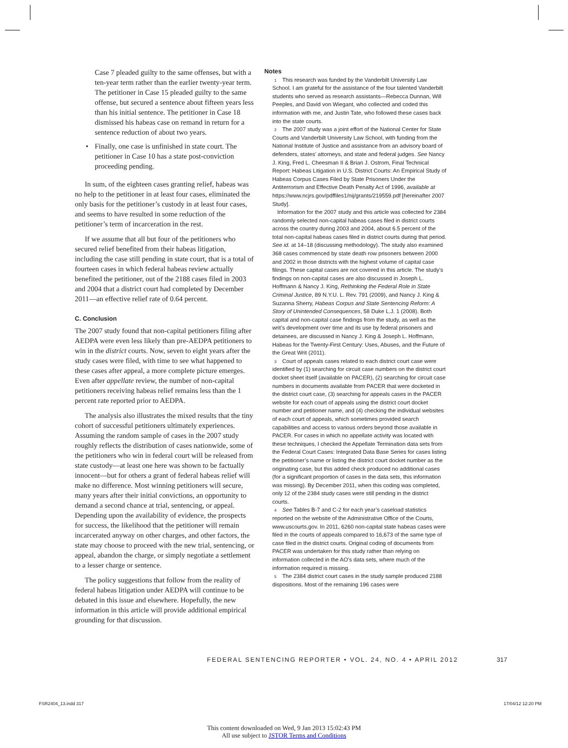Case 7 pleaded guilty to the same offenses, but with a ten-year term rather than the earlier twenty-year term. The petitioner in Case 15 pleaded guilty to the same offense, but secured a sentence about fifteen years less than his initial sentence. The petitioner in Case 18 dismissed his habeas case on remand in return for a sentence reduction of about two years.
• Finally, one case is unfinished in state court. The petitioner in Case 10 has a state post-conviction proceeding pending.
In sum, of the eighteen cases granting relief, habeas was no help to the petitioner in at least four cases, eliminated the only basis for the petitioner’s custody in at least four cases, and seems to have resulted in some reduction of the petitioner’s term of incarceration in the rest.
If we assume that all but four of the petitioners who secured relief benefited from their habeas litigation, including the case still pending in state court, that is a total of fourteen cases in which federal habeas review actually benefited the petitioner, out of the 2188 cases filed in 2003 and 2004 that a district court had completed by December 2011—an effective relief rate of 0.64 percent.
C. Conclusion
The 2007 study found that non-capital petitioners filing after AEDPA were even less likely than pre-AEDPA petitioners to win in the district courts. Now, seven to eight years after the study cases were filed, with time to see what happened to these cases after appeal, a more complete picture emerges. Even after appellate review, the number of non-capital petitioners receiving habeas relief remains less than the 1 percent rate reported prior to AEDPA.
The analysis also illustrates the mixed results that the tiny cohort of successful petitioners ultimately experiences. Assuming the random sample of cases in the 2007 study roughly reflects the distribution of cases nationwide, some of the petitioners who win in federal court will be released from state custody—at least one here was shown to be factually innocent—but for others a grant of federal habeas relief will make no difference. Most winning petitioners will secure, many years after their initial convictions, an opportunity to demand a second chance at trial, sentencing, or appeal. Depending upon the availability of evidence, the prospects for success, the likelihood that the petitioner will remain incarcerated anyway on other charges, and other factors, the state may choose to proceed with the new trial, sentencing, or appeal, abandon the charge, or simply negotiate a settlement to a lesser charge or sentence.
The policy suggestions that follow from the reality of federal habeas litigation under AEDPA will continue to be debated in this issue and elsewhere. Hopefully, the new information in this article will provide additional empirical grounding for that discussion.
Notes
<sup>1</sup> This research was funded by the Vanderbilt University Law School. I am grateful for the assistance of the four talented Vanderbilt students who served as research assistants—Rebecca Dunnan, Will Peeples, and David von Wiegant, who collected and coded this information with me, and Justin Tate, who followed these cases back into the state courts.
<sup>2</sup> The 2007 study was a joint effort of the National Center for State Courts and Vanderbilt University Law School, with funding from the National Institute of Justice and assistance from an advisory board of defenders, states’ attorneys, and state and federal judges. See Nancy J. King, Fred L. Cheesman II & Brian J. Ostrom, Final Technical Report: Habeas Litigation in U.S. District Courts: An Empirical Study of Habeas Corpus Cases Filed by State Prisoners Under the Antiterrorism and Effective Death Penalty Act of 1996, available at https://www.ncjrs.gov/pdffiles1/nij/grants/219559.pdf [hereinafter 2007 Study].
Information for the 2007 study and this article was collected for 2384 randomly selected non-capital habeas cases filed in district courts across the country during 2003 and 2004, about 6.5 percent of the total non-capital habeas cases filed in district courts during that period. See id. at 14–18 (discussing methodology). The study also examined 368 cases commenced by state death row prisoners between 2000 and 2002 in those districts with the highest volume of capital case filings. These capital cases are not covered in this article. The study’s findings on non-capital cases are also discussed in Joseph L. Hoffmann & Nancy J. King, Rethinking the Federal Role in State Criminal Justice, 89 N.Y.U. L. Rev. 791 (2009), and Nancy J. King & Suzanna Sherry, Habeas Corpus and State Sentencing Reform: A Story of Unintended Consequences, 58 Duke L.J. 1 (2008). Both capital and non-capital case findings from the study, as well as the writ’s development over time and its use by federal prisoners and detainees, are discussed in Nancy J. King & Joseph L. Hoffmann, Habeas for the Twenty-First Century: Uses, Abuses, and the Future of the Great Writ (2011).
<sup>3</sup> Court of appeals cases related to each district court case were identified by (1) searching for circuit case numbers on the district court docket sheet itself (available on PACER), (2) searching for circuit case numbers in documents available from PACER that were docketed in the district court case, (3) searching for appeals cases in the PACER website for each court of appeals using the district court docket number and petitioner name, and (4) checking the individual websites of each court of appeals, which sometimes provided search capabilities and access to various orders beyond those available in PACER. For cases in which no appellate activity was located with these techniques, I checked the Appellate Termination data sets from the Federal Court Cases: Integrated Data Base Series for cases listing the petitioner’s name or listing the district court docket number as the originating case, but this added check produced no additional cases (for a significant proportion of cases in the data sets, this information was missing). By December 2011, when this coding was completed, only 12 of the 2384 study cases were still pending in the district courts.
<sup>4</sup> See Tables B-7 and C-2 for each year’s caseload statistics reported on the website of the Administrative Office of the Courts, www.uscourts.gov. In 2011, 6260 non-capital state habeas cases were filed in the courts of appeals compared to 16,673 of the same type of case filed in the district courts. Original coding of documents from PACER was undertaken for this study rather than relying on information collected in the AO’s data sets, where much of the information required is missing.
<sup>5</sup> The 2384 district court cases in the study sample produced 2188 dispositions. Most of the remaining 196 cases were
FEDERAL SENTENCING REPORTER • VOL. 24, NO. 4 • APRIL 2012
317
FSR2404_13.indd 317 17/04/12 12:20 PM
This content downloaded on Wed, 9 Jan 2013 15:02:43 PM
All use subject to JSTOR Terms and Conditions